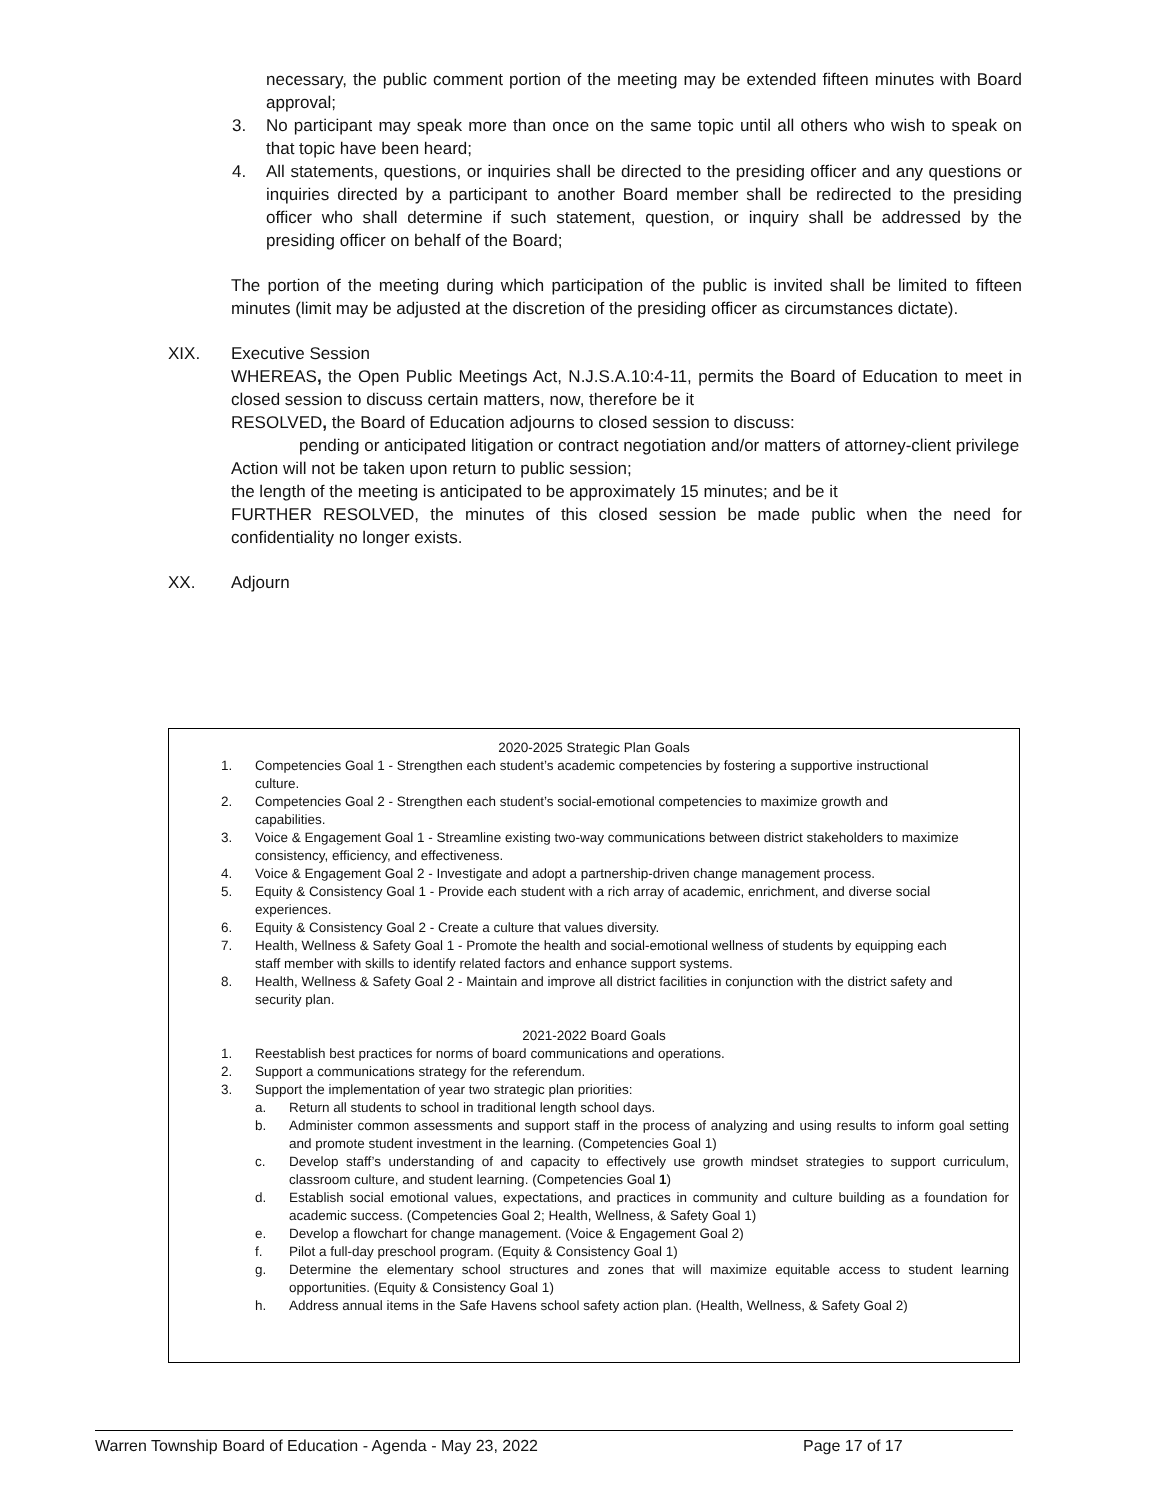necessary, the public comment portion of the meeting may be extended fifteen minutes with Board approval;
3. No participant may speak more than once on the same topic until all others who wish to speak on that topic have been heard;
4. All statements, questions, or inquiries shall be directed to the presiding officer and any questions or inquiries directed by a participant to another Board member shall be redirected to the presiding officer who shall determine if such statement, question, or inquiry shall be addressed by the presiding officer on behalf of the Board;
The portion of the meeting during which participation of the public is invited shall be limited to fifteen minutes (limit may be adjusted at the discretion of the presiding officer as circumstances dictate).
XIX. Executive Session
WHEREAS, the Open Public Meetings Act, N.J.S.A.10:4-11, permits the Board of Education to meet in closed session to discuss certain matters, now, therefore be it
RESOLVED, the Board of Education adjourns to closed session to discuss:
pending or anticipated litigation or contract negotiation and/or matters of attorney-client privilege
Action will not be taken upon return to public session;
the length of the meeting is anticipated to be approximately 15 minutes; and be it
FURTHER RESOLVED, the minutes of this closed session be made public when the need for confidentiality no longer exists.
XX. Adjourn
2020-2025 Strategic Plan Goals
1. Competencies Goal 1 - Strengthen each student’s academic competencies by fostering a supportive instructional culture.
2. Competencies Goal 2 - Strengthen each student’s social-emotional competencies to maximize growth and capabilities.
3. Voice & Engagement Goal 1 - Streamline existing two-way communications between district stakeholders to maximize consistency, efficiency, and effectiveness.
4. Voice & Engagement Goal 2 - Investigate and adopt a partnership-driven change management process.
5. Equity & Consistency Goal 1 - Provide each student with a rich array of academic, enrichment, and diverse social experiences.
6. Equity & Consistency Goal 2 - Create a culture that values diversity.
7. Health, Wellness & Safety Goal 1 - Promote the health and social-emotional wellness of students by equipping each staff member with skills to identify related factors and enhance support systems.
8. Health, Wellness & Safety Goal 2 - Maintain and improve all district facilities in conjunction with the district safety and security plan.
2021-2022 Board Goals
1. Reestablish best practices for norms of board communications and operations.
2. Support a communications strategy for the referendum.
3. Support the implementation of year two strategic plan priorities:
a. Return all students to school in traditional length school days.
b. Administer common assessments and support staff in the process of analyzing and using results to inform goal setting and promote student investment in the learning. (Competencies Goal 1)
c. Develop staff’s understanding of and capacity to effectively use growth mindset strategies to support curriculum, classroom culture, and student learning. (Competencies Goal 1)
d. Establish social emotional values, expectations, and practices in community and culture building as a foundation for academic success. (Competencies Goal 2; Health, Wellness, & Safety Goal 1)
e. Develop a flowchart for change management. (Voice & Engagement Goal 2)
f. Pilot a full-day preschool program. (Equity & Consistency Goal 1)
g. Determine the elementary school structures and zones that will maximize equitable access to student learning opportunities. (Equity & Consistency Goal 1)
h. Address annual items in the Safe Havens school safety action plan. (Health, Wellness, & Safety Goal 2)
Warren Township Board of Education - Agenda - May 23, 2022 Page 17 of 17